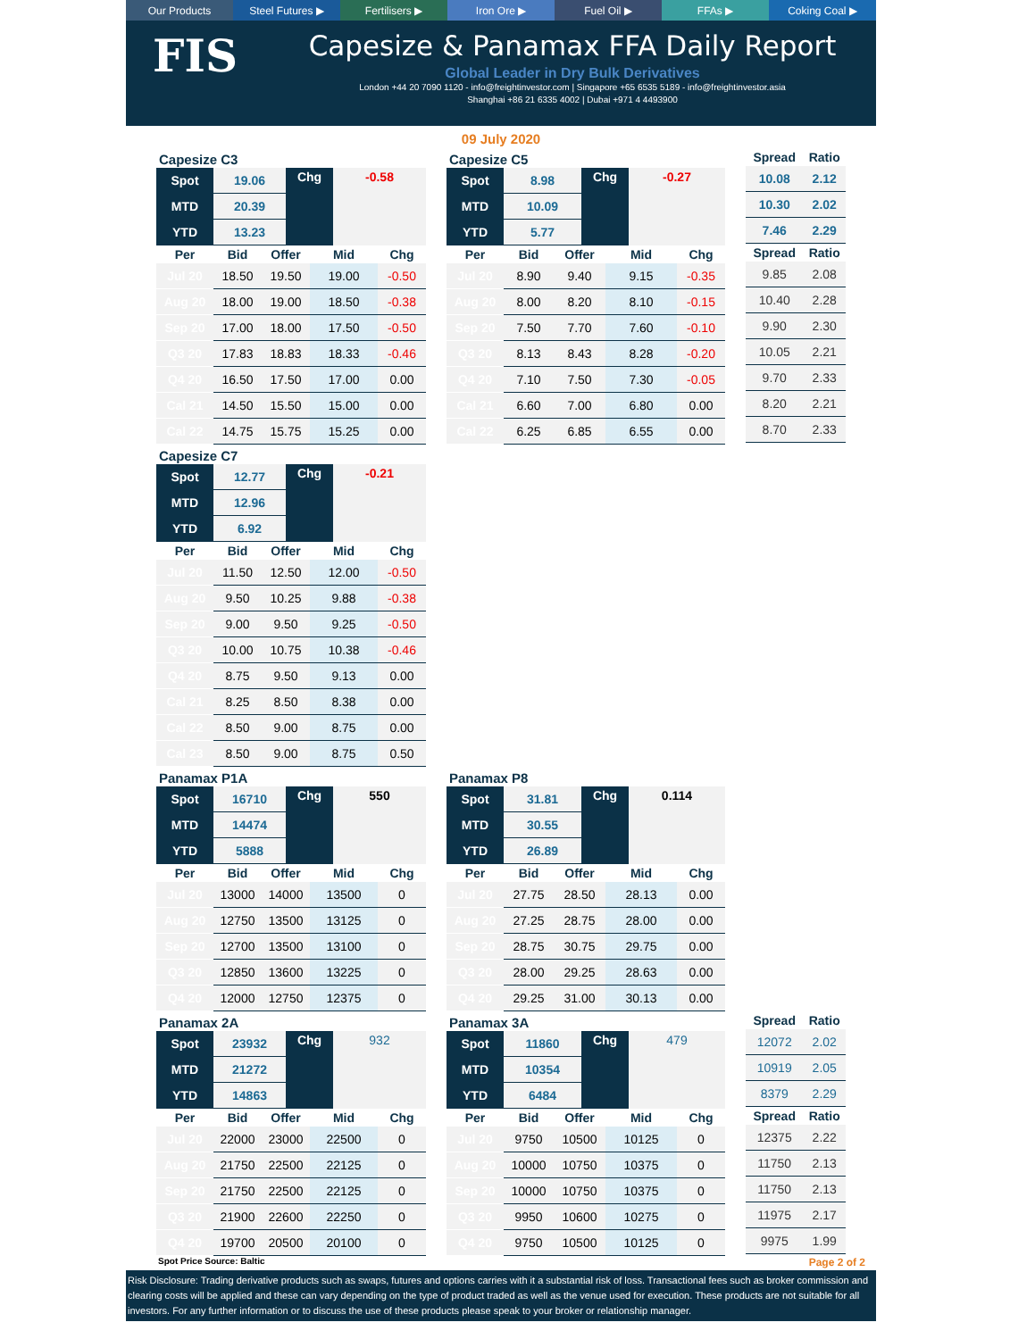Our Products Steel Futures ▶ Fertilisers ▶ Iron Ore ▶ Fuel Oil ▶ FFAs ▶ Coking Coal ▶
FIS
Capesize & Panamax FFA Daily Report
Global Leader in Dry Bulk Derivatives
London +44 20 7090 1120 - info@freightinvestor.com | Singapore +65 6535 5189 - info@freightinvestor.asia
Shanghai +86 21 6335 4002 | Dubai +971 4 4493900
09 July 2020
Capesize C3
| Spot | 19.06 | Chg | -0.58 |
| MTD | 20.39 | | |
| YTD | 13.23 | | |
| Per | Bid | Offer | Mid | Chg |
| --- | --- | --- | --- | --- |
| Jul 20 | 18.50 | 19.50 | 19.00 | -0.50 |
| Aug 20 | 18.00 | 19.00 | 18.50 | -0.38 |
| Sep 20 | 17.00 | 18.00 | 17.50 | -0.50 |
| Q3 20 | 17.83 | 18.83 | 18.33 | -0.46 |
| Q4 20 | 16.50 | 17.50 | 17.00 | 0.00 |
| Cal 21 | 14.50 | 15.50 | 15.00 | 0.00 |
| Cal 22 | 14.75 | 15.75 | 15.25 | 0.00 |
Capesize C5
| Spot | 8.98 | Chg | -0.27 |
| MTD | 10.09 | | |
| YTD | 5.77 | | |
| Per | Bid | Offer | Mid | Chg |
| --- | --- | --- | --- | --- |
| Jul 20 | 8.90 | 9.40 | 9.15 | -0.35 |
| Aug 20 | 8.00 | 8.20 | 8.10 | -0.15 |
| Sep 20 | 7.50 | 7.70 | 7.60 | -0.10 |
| Q3 20 | 8.13 | 8.43 | 8.28 | -0.20 |
| Q4 20 | 7.10 | 7.50 | 7.30 | -0.05 |
| Cal 21 | 6.60 | 7.00 | 6.80 | 0.00 |
| Cal 22 | 6.25 | 6.85 | 6.55 | 0.00 |
| Spread | Ratio |
| --- | --- |
| 10.08 | 2.12 |
| 10.30 | 2.02 |
| 7.46 | 2.29 |
| Spread | Ratio |
| 9.85 | 2.08 |
| 10.40 | 2.28 |
| 9.90 | 2.30 |
| 10.05 | 2.21 |
| 9.70 | 2.33 |
| 8.20 | 2.21 |
| 8.70 | 2.33 |
Capesize C7
| Spot | 12.77 | Chg | -0.21 |
| MTD | 12.96 | | |
| YTD | 6.92 | | |
| Per | Bid | Offer | Mid | Chg |
| --- | --- | --- | --- | --- |
| Jul 20 | 11.50 | 12.50 | 12.00 | -0.50 |
| Aug 20 | 9.50 | 10.25 | 9.88 | -0.38 |
| Sep 20 | 9.00 | 9.50 | 9.25 | -0.50 |
| Q3 20 | 10.00 | 10.75 | 10.38 | -0.46 |
| Q4 20 | 8.75 | 9.50 | 9.13 | 0.00 |
| Cal 21 | 8.25 | 8.50 | 8.38 | 0.00 |
| Cal 22 | 8.50 | 9.00 | 8.75 | 0.00 |
| Cal 23 | 8.50 | 9.00 | 8.75 | 0.50 |
Panamax P1A
| Spot | 16710 | Chg | 550 |
| MTD | 14474 | | |
| YTD | 5888 | | |
| Per | Bid | Offer | Mid | Chg |
| --- | --- | --- | --- | --- |
| Jul 20 | 13000 | 14000 | 13500 | 0 |
| Aug 20 | 12750 | 13500 | 13125 | 0 |
| Sep 20 | 12700 | 13500 | 13100 | 0 |
| Q3 20 | 12850 | 13600 | 13225 | 0 |
| Q4 20 | 12000 | 12750 | 12375 | 0 |
Panamax P8
| Spot | 31.81 | Chg | 0.114 |
| MTD | 30.55 | | |
| YTD | 26.89 | | |
| Per | Bid | Offer | Mid | Chg |
| --- | --- | --- | --- | --- |
| Jul 20 | 27.75 | 28.50 | 28.13 | 0.00 |
| Aug 20 | 27.25 | 28.75 | 28.00 | 0.00 |
| Sep 20 | 28.75 | 30.75 | 29.75 | 0.00 |
| Q3 20 | 28.00 | 29.25 | 28.63 | 0.00 |
| Q4 20 | 29.25 | 31.00 | 30.13 | 0.00 |
Panamax 2A
| Spot | 23932 | Chg | 932 |
| MTD | 21272 | | |
| YTD | 14863 | | |
| Per | Bid | Offer | Mid | Chg |
| --- | --- | --- | --- | --- |
| Jul 20 | 22000 | 23000 | 22500 | 0 |
| Aug 20 | 21750 | 22500 | 22125 | 0 |
| Sep 20 | 21750 | 22500 | 22125 | 0 |
| Q3 20 | 21900 | 22600 | 22250 | 0 |
| Q4 20 | 19700 | 20500 | 20100 | 0 |
Panamax 3A
| Spot | 11860 | Chg | 479 |
| MTD | 10354 | | |
| YTD | 6484 | | |
| Per | Bid | Offer | Mid | Chg |
| --- | --- | --- | --- | --- |
| Jul 20 | 9750 | 10500 | 10125 | 0 |
| Aug 20 | 10000 | 10750 | 10375 | 0 |
| Sep 20 | 10000 | 10750 | 10375 | 0 |
| Q3 20 | 9950 | 10600 | 10275 | 0 |
| Q4 20 | 9750 | 10500 | 10125 | 0 |
| Spread | Ratio |
| --- | --- |
| 12072 | 2.02 |
| 10919 | 2.05 |
| 8379 | 2.29 |
| Spread | Ratio |
| 12375 | 2.22 |
| 11750 | 2.13 |
| 11750 | 2.13 |
| 11975 | 2.17 |
| 9975 | 1.99 |
Spot Price Source: Baltic Page 2 of 2
Risk Disclosure: Trading derivative products such as swaps, futures and options carries with it a substantial risk of loss. Transactional fees such as broker commission and clearing costs will be applied and these can vary depending on the type of product traded as well as the venue used for execution. These products are not suitable for all investors. For any further information or to discuss the use of these products please speak to your broker or relationship manager.